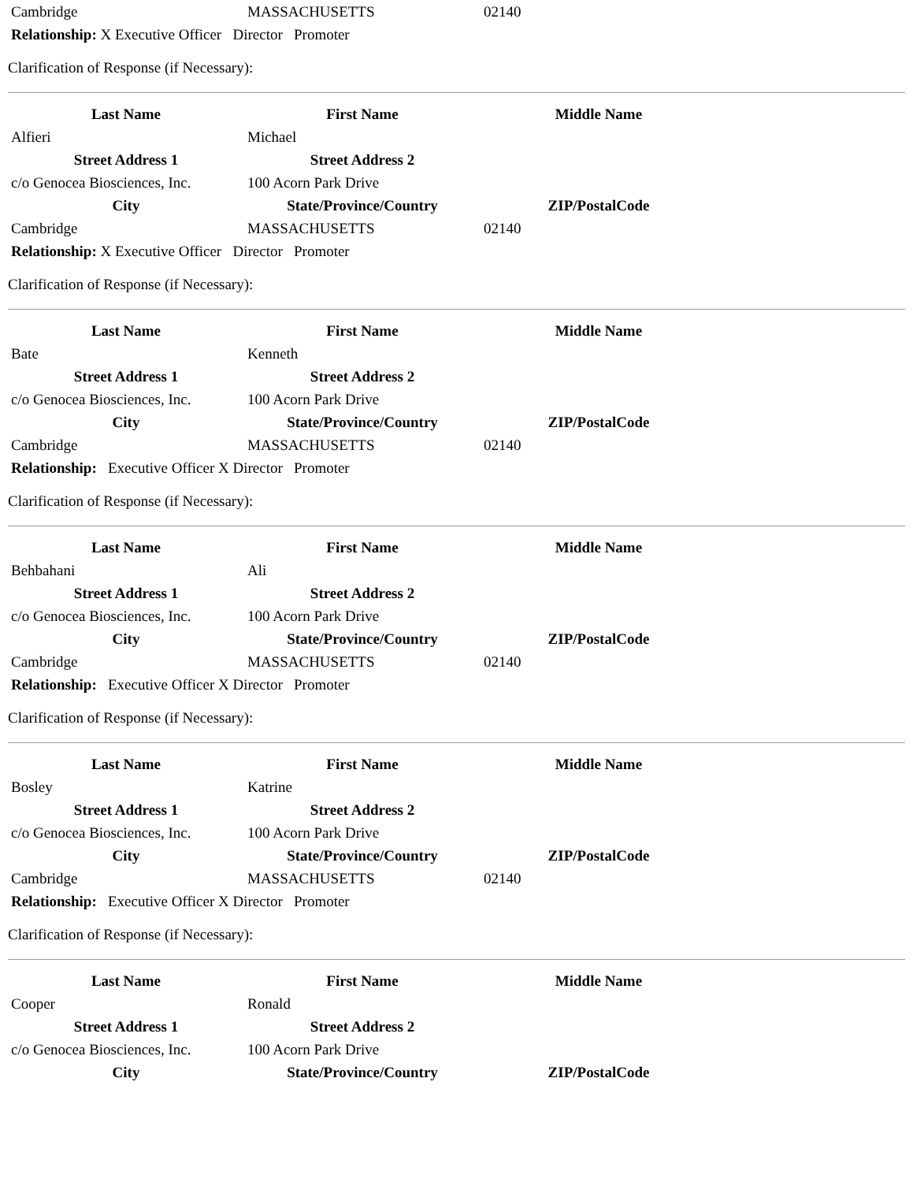| Cambridge | MASSACHUSETTS | 02140 |
Relationship: X Executive Officer Director Promoter
Clarification of Response (if Necessary):
| Last Name | First Name | Middle Name |
| --- | --- | --- |
| Alfieri | Michael | |
| Street Address 1 | Street Address 2 | |
| c/o Genocea Biosciences, Inc. | 100 Acorn Park Drive | |
| City | State/Province/Country | ZIP/PostalCode |
| Cambridge | MASSACHUSETTS | 02140 |
Relationship: X Executive Officer Director Promoter
Clarification of Response (if Necessary):
| Last Name | First Name | Middle Name |
| --- | --- | --- |
| Bate | Kenneth | |
| Street Address 1 | Street Address 2 | |
| c/o Genocea Biosciences, Inc. | 100 Acorn Park Drive | |
| City | State/Province/Country | ZIP/PostalCode |
| Cambridge | MASSACHUSETTS | 02140 |
Relationship: Executive Officer X Director Promoter
Clarification of Response (if Necessary):
| Last Name | First Name | Middle Name |
| --- | --- | --- |
| Behbahani | Ali | |
| Street Address 1 | Street Address 2 | |
| c/o Genocea Biosciences, Inc. | 100 Acorn Park Drive | |
| City | State/Province/Country | ZIP/PostalCode |
| Cambridge | MASSACHUSETTS | 02140 |
Relationship: Executive Officer X Director Promoter
Clarification of Response (if Necessary):
| Last Name | First Name | Middle Name |
| --- | --- | --- |
| Bosley | Katrine | |
| Street Address 1 | Street Address 2 | |
| c/o Genocea Biosciences, Inc. | 100 Acorn Park Drive | |
| City | State/Province/Country | ZIP/PostalCode |
| Cambridge | MASSACHUSETTS | 02140 |
Relationship: Executive Officer X Director Promoter
Clarification of Response (if Necessary):
| Last Name | First Name | Middle Name |
| --- | --- | --- |
| Cooper | Ronald | |
| Street Address 1 | Street Address 2 | |
| c/o Genocea Biosciences, Inc. | 100 Acorn Park Drive | |
| City | State/Province/Country | ZIP/PostalCode |